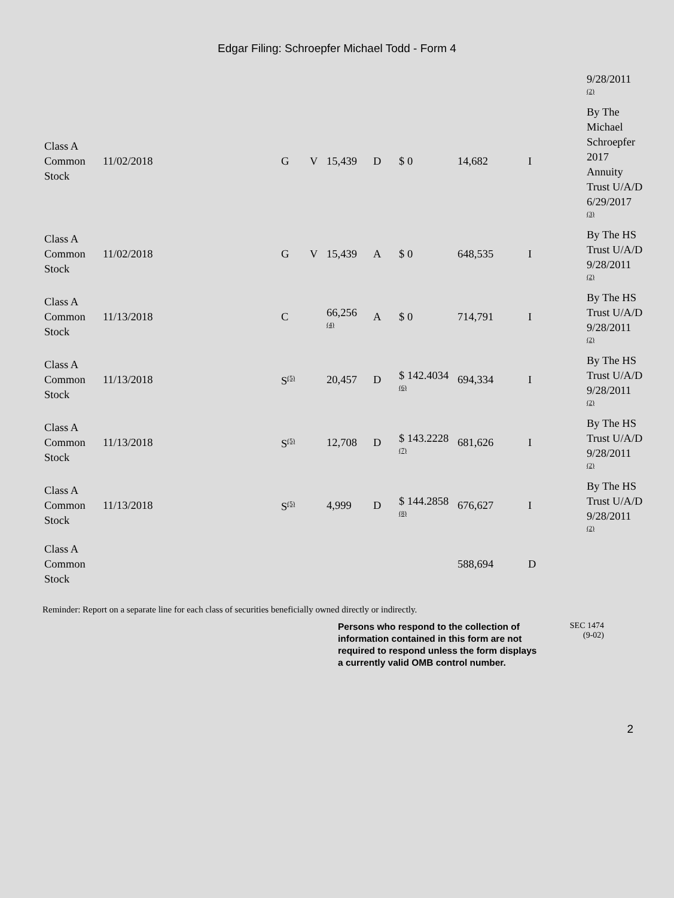Edgar Filing: Schroepfer Michael Todd - Form 4
| | | | | | | | | | 9/28/2011 (2) |
| Class A Common Stock | 11/02/2018 | G | V | 15,439 | D | $ 0 | 14,682 | I | By The Michael Schroepfer 2017 Annuity Trust U/A/D 6/29/2017 (3) |
| Class A Common Stock | 11/02/2018 | G | V | 15,439 | A | $ 0 | 648,535 | I | By The HS Trust U/A/D 9/28/2011 (2) |
| Class A Common Stock | 11/13/2018 | C | | 66,256 (4) | A | $ 0 | 714,791 | I | By The HS Trust U/A/D 9/28/2011 (2) |
| Class A Common Stock | 11/13/2018 | S<sup>(5)</sup> | | 20,457 | D | $ 142.4034 (6) | 694,334 | I | By The HS Trust U/A/D 9/28/2011 (2) |
| Class A Common Stock | 11/13/2018 | S<sup>(5)</sup> | | 12,708 | D | $ 143.2228 (7) | 681,626 | I | By The HS Trust U/A/D 9/28/2011 (2) |
| Class A Common Stock | 11/13/2018 | S<sup>(5)</sup> | | 4,999 | D | $ 144.2858 (8) | 676,627 | I | By The HS Trust U/A/D 9/28/2011 (2) |
| Class A Common Stock | | | | | | | 588,694 | D | |
Reminder: Report on a separate line for each class of securities beneficially owned directly or indirectly.
Persons who respond to the collection of information contained in this form are not required to respond unless the form displays a currently valid OMB control number.
SEC 1474
(9-02)
2